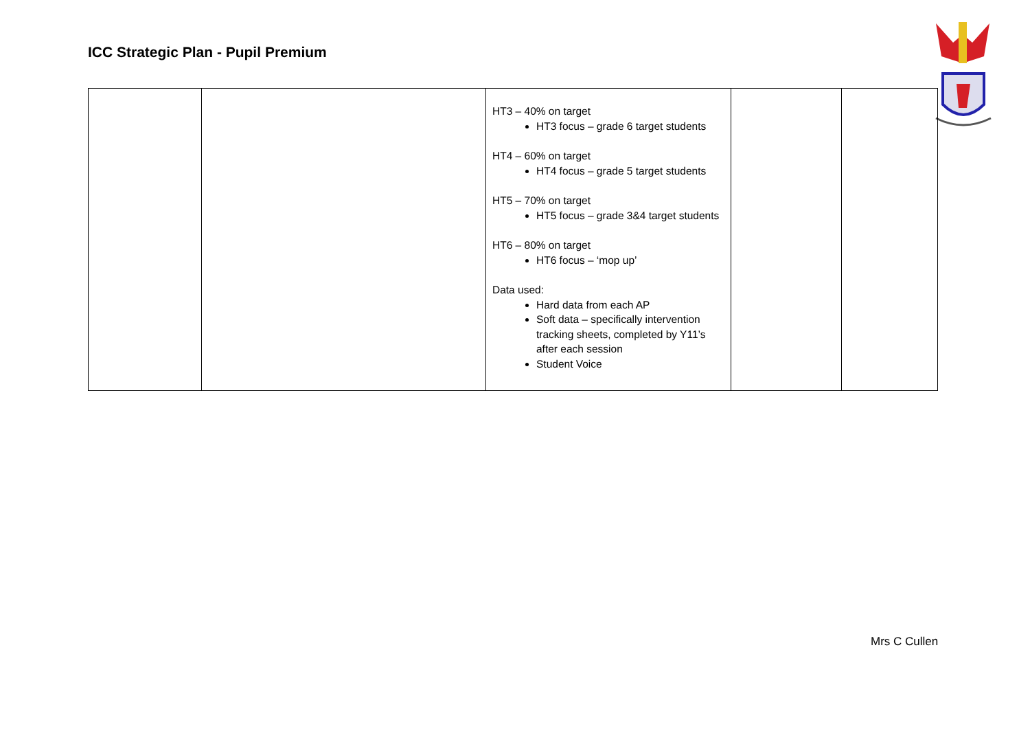ICC Strategic Plan - Pupil Premium
| | | HT3 – 40% on target HT3 focus – grade 6 target students HT4 – 60% on target HT4 focus – grade 5 target students HT5 – 70% on target HT5 focus – grade 3&4 target students HT6 – 80% on target HT6 focus – ‘mop up’ Data used: Hard data from each AP Soft data – specifically intervention tracking sheets, completed by Y11’s after each session Student Voice | | |
Mrs C Cullen